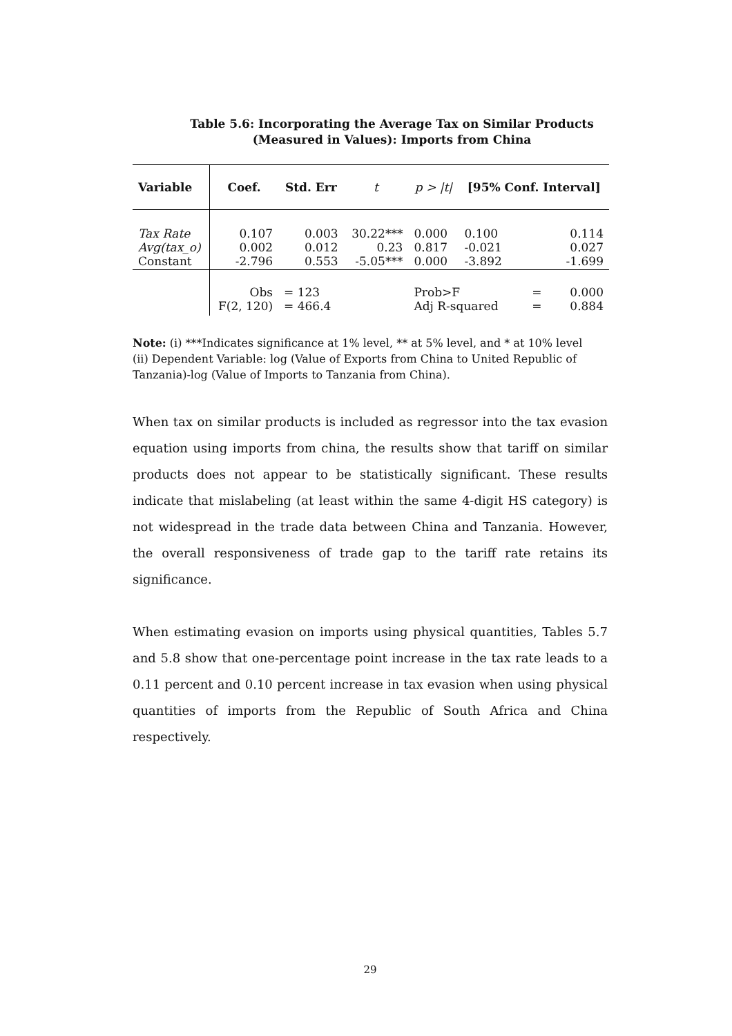Table 5.6: Incorporating the Average Tax on Similar Products
(Measured in Values): Imports from China
| Variable | Coef. | Std. Err | t | p > /t/ | [95% Conf. Interval] | | |
| --- | --- | --- | --- | --- | --- | --- | --- |
| Tax Rate Avg(tax_o) Constant | 0.107 0.002 -2.796 | 0.003 0.012 0.553 | 30.22*** 0.23 -5.05*** | 0.000 0.817 0.000 | 0.100 -0.021 -3.892 | | 0.114 0.027 -1.699 |
| | Obs F(2, 120) | = 123 = 466.4 | | Prob>F Adj R-squared | | = = | 0.000 0.884 |
Note: (i) ***Indicates significance at 1% level, ** at 5% level, and * at 10% level
(ii) Dependent Variable: log (Value of Exports from China to United Republic of Tanzania)-log (Value of Imports to Tanzania from China).
When tax on similar products is included as regressor into the tax evasion equation using imports from china, the results show that tariff on similar products does not appear to be statistically significant. These results indicate that mislabeling (at least within the same 4-digit HS category) is not widespread in the trade data between China and Tanzania. However, the overall responsiveness of trade gap to the tariff rate retains its significance.
When estimating evasion on imports using physical quantities, Tables 5.7 and 5.8 show that one-percentage point increase in the tax rate leads to a 0.11 percent and 0.10 percent increase in tax evasion when using physical quantities of imports from the Republic of South Africa and China respectively.
29